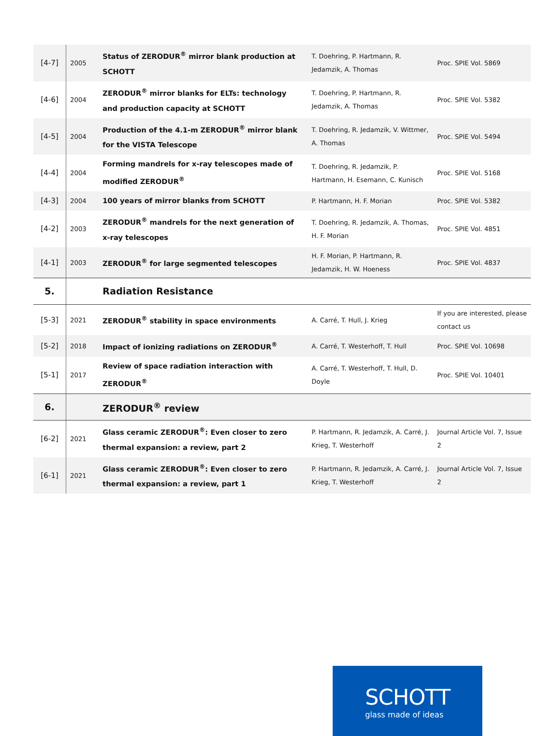| [4-7] | 2005 | Status of ZERODUR<sup>®</sup> mirror blank production at SCHOTT | T. Doehring, P. Hartmann, R. Jedamzik, A. Thomas | Proc. SPIE Vol. 5869 |
| [4-6] | 2004 | ZERODUR<sup>®</sup> mirror blanks for ELTs: technology and production capacity at SCHOTT | T. Doehring, P. Hartmann, R. Jedamzik, A. Thomas | Proc. SPIE Vol. 5382 |
| [4-5] | 2004 | Production of the 4.1-m ZERODUR<sup>®</sup> mirror blank for the VISTA Telescope | T. Doehring, R. Jedamzik, V. Wittmer, A. Thomas | Proc. SPIE Vol. 5494 |
| [4-4] | 2004 | Forming mandrels for x-ray telescopes made of modified ZERODUR<sup>®</sup> | T. Doehring, R. Jedamzik, P. Hartmann, H. Esemann, C. Kunisch | Proc. SPIE Vol. 5168 |
| [4-3] | 2004 | 100 years of mirror blanks from SCHOTT | P. Hartmann, H. F. Morian | Proc. SPIE Vol. 5382 |
| [4-2] | 2003 | ZERODUR<sup>®</sup> mandrels for the next generation of x-ray telescopes | T. Doehring, R. Jedamzik, A. Thomas, H. F. Morian | Proc. SPIE Vol. 4851 |
| [4-1] | 2003 | ZERODUR<sup>®</sup> for large segmented telescopes | H. F. Morian, P. Hartmann, R. Jedamzik, H. W. Hoeness | Proc. SPIE Vol. 4837 |
| 5. | | Radiation Resistance | | |
| [5-3] | 2021 | ZERODUR<sup>®</sup> stability in space environments | A. Carré, T. Hull, J. Krieg | If you are interested, please contact us |
| [5-2] | 2018 | Impact of ionizing radiations on ZERODUR<sup>®</sup> | A. Carré, T. Westerhoff, T. Hull | Proc. SPIE Vol. 10698 |
| [5-1] | 2017 | Review of space radiation interaction with ZERODUR<sup>®</sup> | A. Carré, T. Westerhoff, T. Hull, D. Doyle | Proc. SPIE Vol. 10401 |
| 6. | | ZERODUR<sup>®</sup> review | | |
| [6-2] | 2021 | Glass ceramic ZERODUR<sup>®</sup>: Even closer to zero thermal expansion: a review, part 2 | P. Hartmann, R. Jedamzik, A. Carré, J. Krieg, T. Westerhoff | Journal Article Vol. 7, Issue 2 |
| [6-1] | 2021 | Glass ceramic ZERODUR<sup>®</sup>: Even closer to zero thermal expansion: a review, part 1 | P. Hartmann, R. Jedamzik, A. Carré, J. Krieg, T. Westerhoff | Journal Article Vol. 7, Issue 2 |
SCHOTT
glass made of ideas